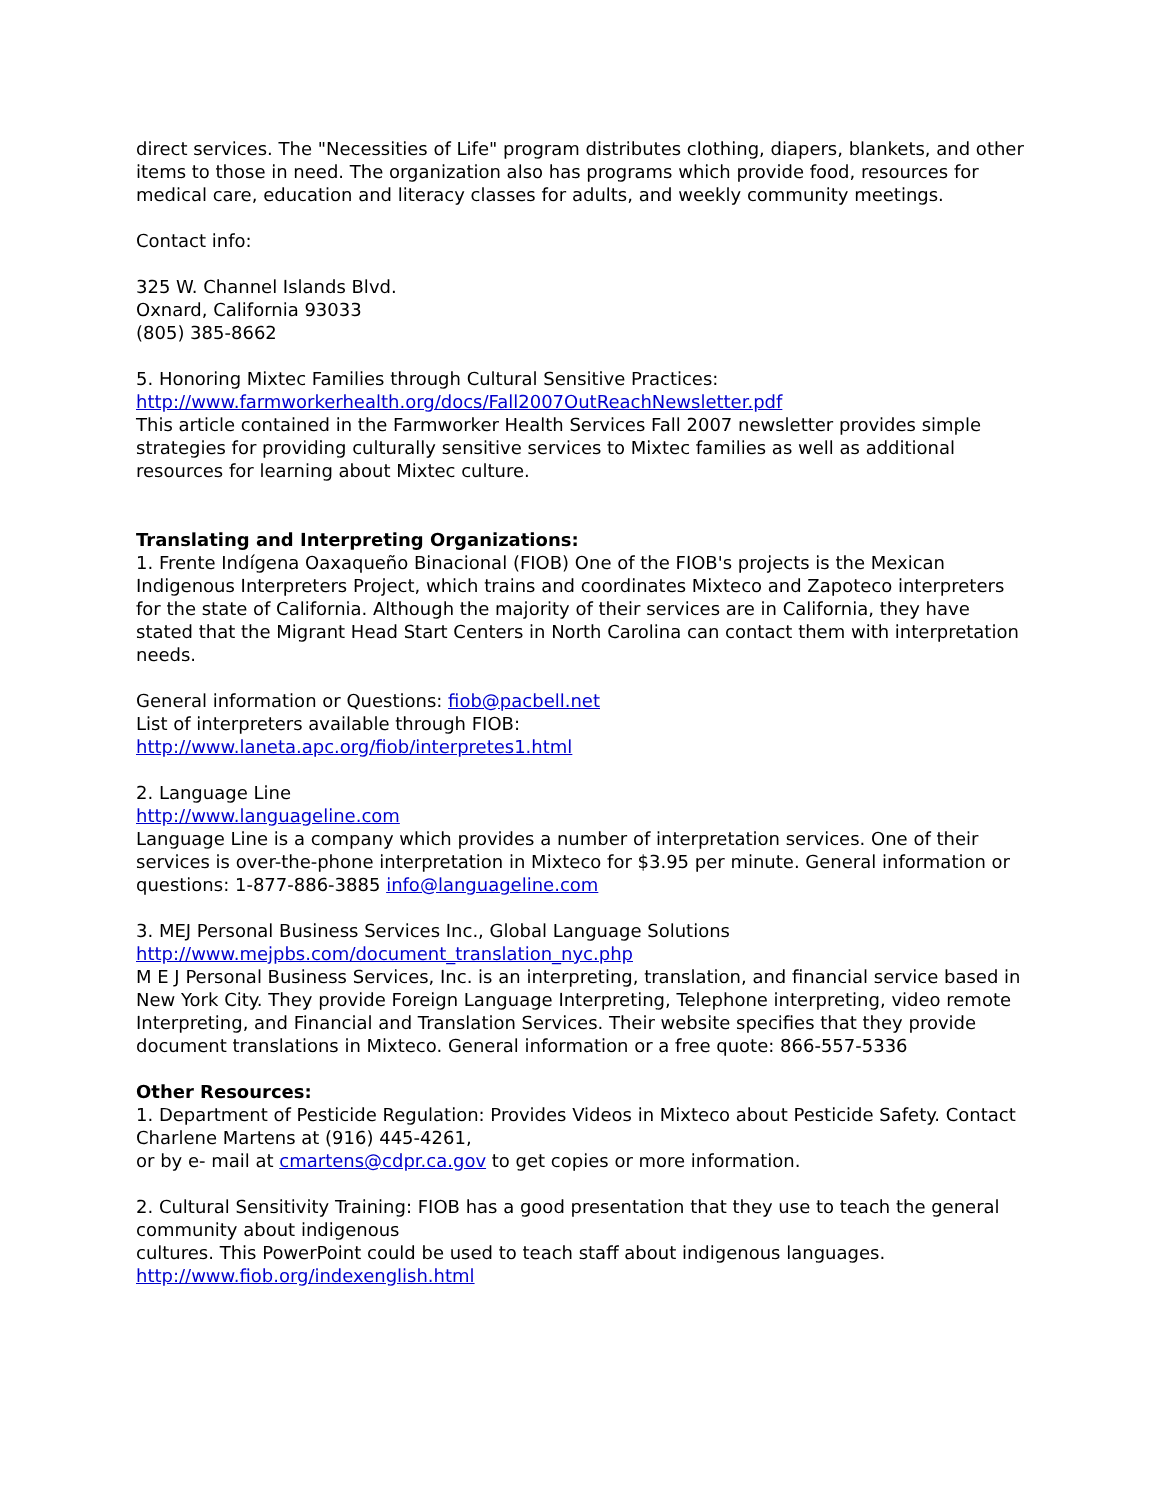direct services. The "Necessities of Life" program distributes clothing, diapers, blankets, and other items to those in need. The organization also has programs which provide food, resources for medical care, education and literacy classes for adults, and weekly community meetings.
Contact info:
325 W. Channel Islands Blvd.
Oxnard, California 93033
(805) 385-8662
5. Honoring Mixtec Families through Cultural Sensitive Practices:
http://www.farmworkerhealth.org/docs/Fall2007OutReachNewsletter.pdf
This article contained in the Farmworker Health Services Fall 2007 newsletter provides simple strategies for providing culturally sensitive services to Mixtec families as well as additional resources for learning about Mixtec culture.
Translating and Interpreting Organizations:
1. Frente Indígena Oaxaqueño Binacional (FIOB) One of the FIOB's projects is the Mexican Indigenous Interpreters Project, which trains and coordinates Mixteco and Zapoteco interpreters for the state of California. Although the majority of their services are in California, they have stated that the Migrant Head Start Centers in North Carolina can contact them with interpretation needs.
General information or Questions: fiob@pacbell.net
List of interpreters available through FIOB:
http://www.laneta.apc.org/fiob/interpretes1.html
2. Language Line
http://www.languageline.com
Language Line is a company which provides a number of interpretation services. One of their services is over-the-phone interpretation in Mixteco for $3.95 per minute. General information or questions: 1-877-886-3885 info@languageline.com
3. MEJ Personal Business Services Inc., Global Language Solutions
http://www.mejpbs.com/document_translation_nyc.php
M E J Personal Business Services, Inc. is an interpreting, translation, and financial service based in New York City. They provide Foreign Language Interpreting, Telephone interpreting, video remote Interpreting, and Financial and Translation Services. Their website specifies that they provide document translations in Mixteco. General information or a free quote: 866-557-5336
Other Resources:
1. Department of Pesticide Regulation: Provides Videos in Mixteco about Pesticide Safety. Contact Charlene Martens at (916) 445-4261,
or by e- mail at cmartens@cdpr.ca.gov to get copies or more information.
2. Cultural Sensitivity Training: FIOB has a good presentation that they use to teach the general community about indigenous
cultures. This PowerPoint could be used to teach staff about indigenous languages.
http://www.fiob.org/indexenglish.html